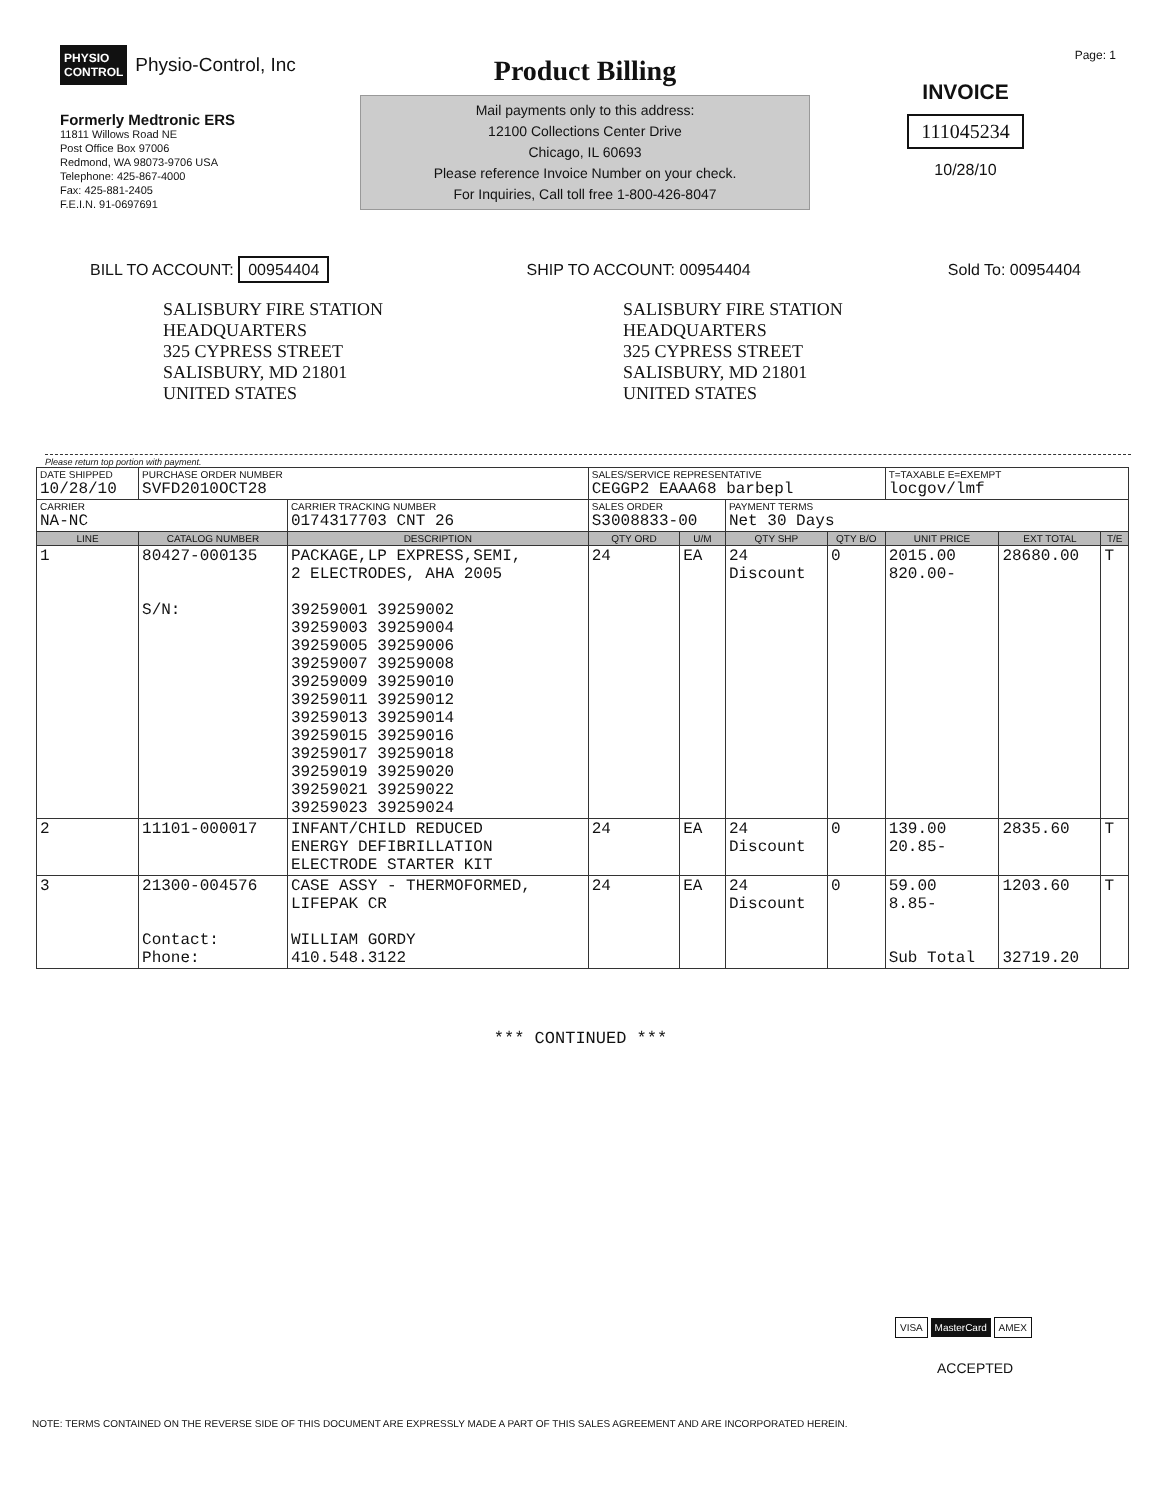Page: 1
PHYSIO
CONTROL Physio-Control, Inc
Formerly Medtronic ERS
11811 Willows Road NE
Post Office Box 97006
Redmond, WA 98073-9706 USA
Telephone: 425-867-4000
Fax: 425-881-2405
F.E.I.N. 91-0697691
Product Billing
Mail payments only to this address:
12100 Collections Center Drive
Chicago, IL 60693
Please reference Invoice Number on your check.
For Inquiries, Call toll free 1-800-426-8047
INVOICE
111045234
10/28/10
BILL TO ACCOUNT: 00954404 SHIP TO ACCOUNT: 00954404 Sold To: 00954404
SALISBURY FIRE STATION
HEADQUARTERS
325 CYPRESS STREET
SALISBURY, MD 21801
UNITED STATES
SALISBURY FIRE STATION
HEADQUARTERS
325 CYPRESS STREET
SALISBURY, MD 21801
UNITED STATES
Please return top portion with payment.
| DATE SHIPPED 10/28/10 | PURCHASE ORDER NUMBER SVFD2010OCT28 | | SALES/SERVICE REPRESENTATIVE CEGGP2 EAAA68 barbepl | | | | T=TAXABLE E=EXEMPT locgov/lmf | | |
| CARRIER NA-NC | | CARRIER TRACKING NUMBER 0174317703 CNT 26 | SALES ORDER S3008833-00 | | PAYMENT TERMS Net 30 Days | | | | |
| LINE | CATALOG NUMBER | DESCRIPTION | QTY ORD | U/M | QTY SHP | QTY B/O | UNIT PRICE | EXT TOTAL | T/E |
| 1 | 80427-000135 S/N: | PACKAGE,LP EXPRESS,SEMI, 2 ELECTRODES, AHA 2005 39259001 39259002 39259003 39259004 39259005 39259006 39259007 39259008 39259009 39259010 39259011 39259012 39259013 39259014 39259015 39259016 39259017 39259018 39259019 39259020 39259021 39259022 39259023 39259024 | 24 | EA | 24 Discount | 0 | 2015.00 820.00- | 28680.00 | T |
| 2 | 11101-000017 | INFANT/CHILD REDUCED ENERGY DEFIBRILLATION ELECTRODE STARTER KIT | 24 | EA | 24 Discount | 0 | 139.00 20.85- | 2835.60 | T |
| 3 | 21300-004576 Contact: Phone: | CASE ASSY - THERMOFORMED, LIFEPAK CR WILLIAM GORDY 410.548.3122 | 24 | EA | 24 Discount | 0 | 59.00 8.85- Sub Total | 1203.60 32719.20 | T |
*** CONTINUED ***
VISA MasterCard AMEX
ACCEPTED
NOTE: TERMS CONTAINED ON THE REVERSE SIDE OF THIS DOCUMENT ARE EXPRESSLY MADE A PART OF THIS SALES AGREEMENT AND ARE INCORPORATED HEREIN.